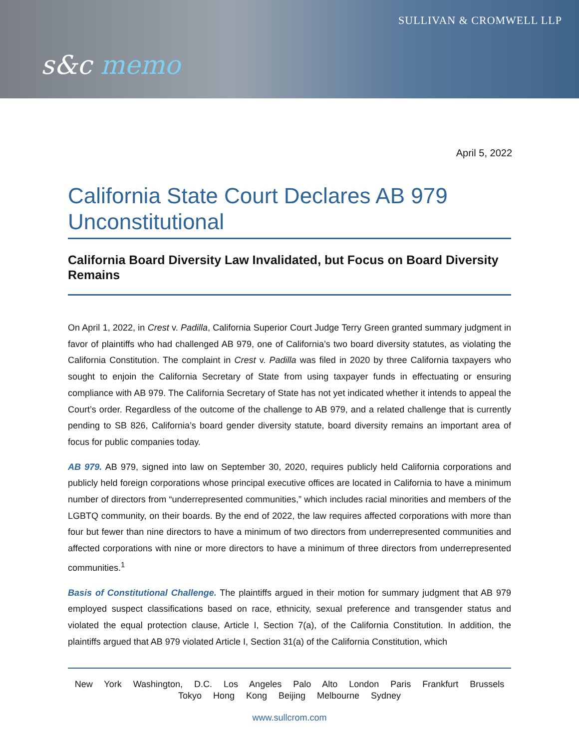SULLIVAN & CROMWELL LLP
s&c memo
April 5, 2022
California State Court Declares AB 979 Unconstitutional
California Board Diversity Law Invalidated, but Focus on Board Diversity Remains
On April 1, 2022, in Crest v. Padilla, California Superior Court Judge Terry Green granted summary judgment in favor of plaintiffs who had challenged AB 979, one of California’s two board diversity statutes, as violating the California Constitution. The complaint in Crest v. Padilla was filed in 2020 by three California taxpayers who sought to enjoin the California Secretary of State from using taxpayer funds in effectuating or ensuring compliance with AB 979. The California Secretary of State has not yet indicated whether it intends to appeal the Court’s order. Regardless of the outcome of the challenge to AB 979, and a related challenge that is currently pending to SB 826, California’s board gender diversity statute, board diversity remains an important area of focus for public companies today.
AB 979. AB 979, signed into law on September 30, 2020, requires publicly held California corporations and publicly held foreign corporations whose principal executive offices are located in California to have a minimum number of directors from “underrepresented communities,” which includes racial minorities and members of the LGBTQ community, on their boards. By the end of 2022, the law requires affected corporations with more than four but fewer than nine directors to have a minimum of two directors from underrepresented communities and affected corporations with nine or more directors to have a minimum of three directors from underrepresented communities.<sup>1</sup>
Basis of Constitutional Challenge. The plaintiffs argued in their motion for summary judgment that AB 979 employed suspect classifications based on race, ethnicity, sexual preference and transgender status and violated the equal protection clause, Article I, Section 7(a), of the California Constitution. In addition, the plaintiffs argued that AB 979 violated Article I, Section 31(a) of the California Constitution, which
New York Washington, D.C. Los Angeles Palo Alto London Paris Frankfurt Brussels
Tokyo Hong Kong Beijing Melbourne Sydney
www.sullcrom.com